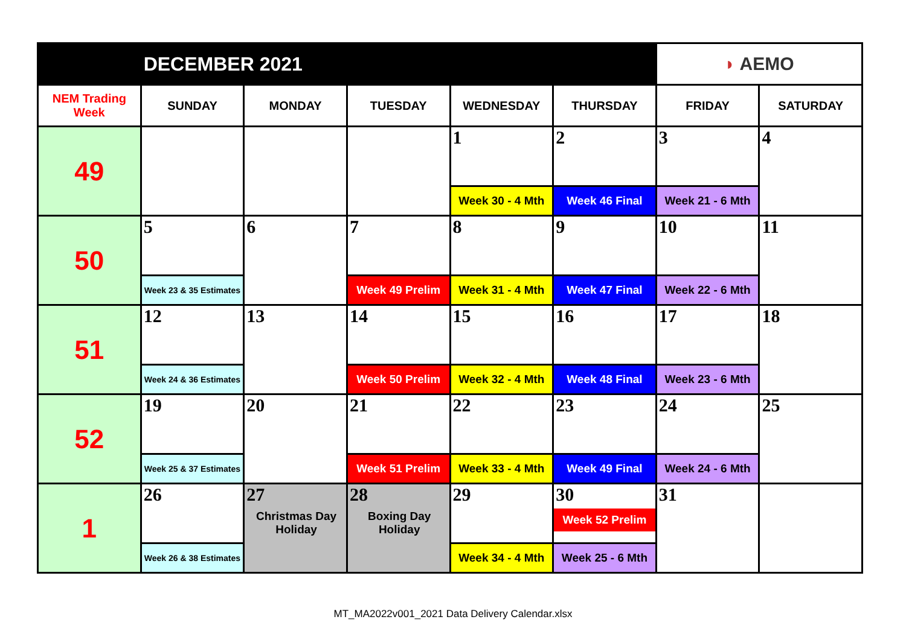| | DECEMBER 2021 | | | | | ◗ AEMO | |
| NEM Trading Week | SUNDAY | MONDAY | TUESDAY | WEDNESDAY | THURSDAY | FRIDAY | SATURDAY |
| 49 | | | | 1 | 2 | 3 | 4 |
| | | | | Week 30 - 4 Mth | Week 46 Final | Week 21 - 6 Mth | |
| 50 | 5 | 6 | 7 | 8 | 9 | 10 | 11 |
| | Week 23 & 35 Estimates | | Week 49 Prelim | Week 31 - 4 Mth | Week 47 Final | Week 22 - 6 Mth | |
| 51 | 12 | 13 | 14 | 15 | 16 | 17 | 18 |
| | Week 24 & 36 Estimates | | Week 50 Prelim | Week 32 - 4 Mth | Week 48 Final | Week 23 - 6 Mth | |
| 52 | 19 | 20 | 21 | 22 | 23 | 24 | 25 |
| | Week 25 & 37 Estimates | | Week 51 Prelim | Week 33 - 4 Mth | Week 49 Final | Week 24 - 6 Mth | |
| 1 | 26 | 27 Christmas Day Holiday | 28 Boxing Day Holiday | 29 | 30 Week 52 Prelim | 31 | |
| | Week 26 & 38 Estimates | | | Week 34 - 4 Mth | Week 25 - 6 Mth | | |
MT_MA2022v001_2021 Data Delivery Calendar.xlsx